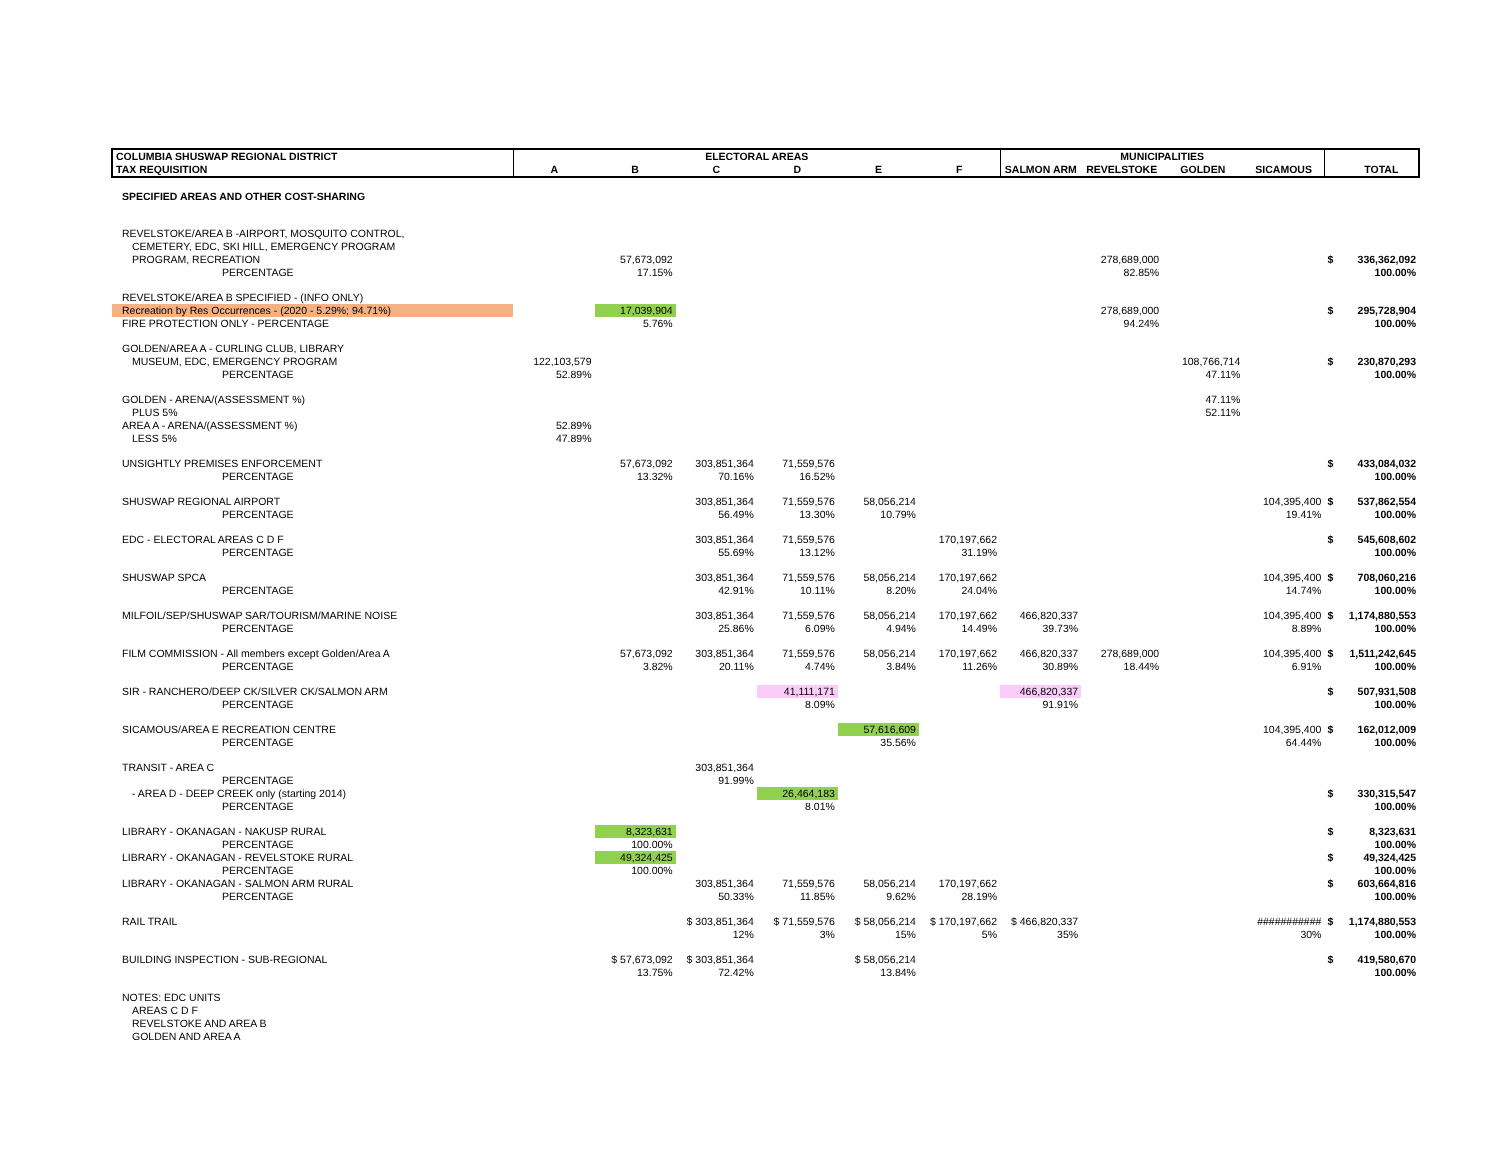| COLUMBIA SHUSWAP REGIONAL DISTRICT | | | ELECTORAL AREAS | | | | | MUNICIPALITIES | | | | |
| --- | --- | --- | --- | --- | --- | --- | --- | --- | --- | --- | --- | --- |
| TAX REQUISITION | A | B | C | D | E | F | SALMON ARM | REVELSTOKE | GOLDEN | SICAMOUS | | TOTAL |
| SPECIFIED AREAS AND OTHER COST-SHARING | | | | | | | | | | | | |
| REVELSTOKE/AREA B -AIRPORT, MOSQUITO CONTROL, | | | | | | | | | | | | |
| CEMETERY, EDC, SKI HILL, EMERGENCY PROGRAM | | | | | | | | | | | | |
| PROGRAM, RECREATION | | 57,673,092 | | | | | | 278,689,000 | | | $ | 336,362,092 |
| PERCENTAGE | | 17.15% | | | | | | 82.85% | | | | 100.00% |
| REVELSTOKE/AREA B SPECIFIED - (INFO ONLY) | | | | | | | | | | | | |
| Recreation by Res Occurrences - (2020 - 5.29%; 94.71%) | | 17,039,904 | | | | | | 278,689,000 | | | $ | 295,728,904 |
| FIRE PROTECTION ONLY - PERCENTAGE | | 5.76% | | | | | | 94.24% | | | | 100.00% |
| GOLDEN/AREA A - CURLING CLUB, LIBRARY | | | | | | | | | | | | |
| MUSEUM, EDC, EMERGENCY PROGRAM | 122,103,579 | | | | | | | | 108,766,714 | | $ | 230,870,293 |
| PERCENTAGE | 52.89% | | | | | | | | 47.11% | | | 100.00% |
| GOLDEN - ARENA/(ASSESSMENT %) | | | | | | | | | 47.11% | | | |
| PLUS 5% | | | | | | | | | 52.11% | | | |
| AREA A - ARENA/(ASSESSMENT %) | 52.89% | | | | | | | | | | | |
| LESS 5% | 47.89% | | | | | | | | | | | |
| UNSIGHTLY PREMISES ENFORCEMENT | | 57,673,092 | 303,851,364 | 71,559,576 | | | | | | | $ | 433,084,032 |
| PERCENTAGE | | 13.32% | 70.16% | 16.52% | | | | | | | | 100.00% |
| SHUSWAP REGIONAL AIRPORT | | | 303,851,364 | 71,559,576 | 58,056,214 | | | | | 104,395,400 | $ | 537,862,554 |
| PERCENTAGE | | | 56.49% | 13.30% | 10.79% | | | | | 19.41% | | 100.00% |
| EDC - ELECTORAL AREAS C D F | | | 303,851,364 | 71,559,576 | | 170,197,662 | | | | | $ | 545,608,602 |
| PERCENTAGE | | | 55.69% | 13.12% | | 31.19% | | | | | | 100.00% |
| SHUSWAP SPCA | | | 303,851,364 | 71,559,576 | 58,056,214 | 170,197,662 | | | | 104,395,400 | $ | 708,060,216 |
| PERCENTAGE | | | 42.91% | 10.11% | 8.20% | 24.04% | | | | 14.74% | | 100.00% |
| MILFOIL/SEP/SHUSWAP SAR/TOURISM/MARINE NOISE | | | 303,851,364 | 71,559,576 | 58,056,214 | 170,197,662 | 466,820,337 | | | 104,395,400 | $ | 1,174,880,553 |
| PERCENTAGE | | | 25.86% | 6.09% | 4.94% | 14.49% | 39.73% | | | 8.89% | | 100.00% |
| FILM COMMISSION - All members except Golden/Area A | | 57,673,092 | 303,851,364 | 71,559,576 | 58,056,214 | 170,197,662 | 466,820,337 | 278,689,000 | | 104,395,400 | $ | 1,511,242,645 |
| PERCENTAGE | | 3.82% | 20.11% | 4.74% | 3.84% | 11.26% | 30.89% | 18.44% | | 6.91% | | 100.00% |
| SIR - RANCHERO/DEEP CK/SILVER CK/SALMON ARM | | | | 41,111,171 | | | 466,820,337 | | | | $ | 507,931,508 |
| PERCENTAGE | | | | 8.09% | | | 91.91% | | | | | 100.00% |
| SICAMOUS/AREA E RECREATION CENTRE | | | | | 57,616,609 | | | | | 104,395,400 | $ | 162,012,009 |
| PERCENTAGE | | | | | 35.56% | | | | | 64.44% | | 100.00% |
| TRANSIT - AREA C | | | 303,851,364 | | | | | | | | | |
| PERCENTAGE | | | 91.99% | | | | | | | | | |
| - AREA D - DEEP CREEK only (starting 2014) | | | | 26,464,183 | | | | | | | $ | 330,315,547 |
| PERCENTAGE | | | | 8.01% | | | | | | | | 100.00% |
| LIBRARY - OKANAGAN - NAKUSP RURAL | | 8,323,631 | | | | | | | | | $ | 8,323,631 |
| PERCENTAGE | | 100.00% | | | | | | | | | | 100.00% |
| LIBRARY - OKANAGAN - REVELSTOKE RURAL | | 49,324,425 | | | | | | | | | $ | 49,324,425 |
| PERCENTAGE | | 100.00% | | | | | | | | | | 100.00% |
| LIBRARY - OKANAGAN - SALMON ARM RURAL | | | 303,851,364 | 71,559,576 | 58,056,214 | 170,197,662 | | | | | $ | 603,664,816 |
| PERCENTAGE | | | 50.33% | 11.85% | 9.62% | 28.19% | | | | | | 100.00% |
| RAIL TRAIL | | | $ 303,851,364 | $ 71,559,576 | $ 58,056,214 | $ 170,197,662 | $ 466,820,337 | | | ########### | $ | 1,174,880,553 |
| | | | 12% | 3% | 15% | 5% | 35% | | | 30% | | 100.00% |
| BUILDING INSPECTION - SUB-REGIONAL | | $ 57,673,092 | $ 303,851,364 | | $ 58,056,214 | | | | | | $ | 419,580,670 |
| | | 13.75% | 72.42% | | 13.84% | | | | | | | 100.00% |
| NOTES: EDC UNITS | | | | | | | | | | | | |
| AREAS C D F | | | | | | | | | | | | |
| REVELSTOKE AND AREA B | | | | | | | | | | | | |
| GOLDEN AND AREA A | | | | | | | | | | | | |